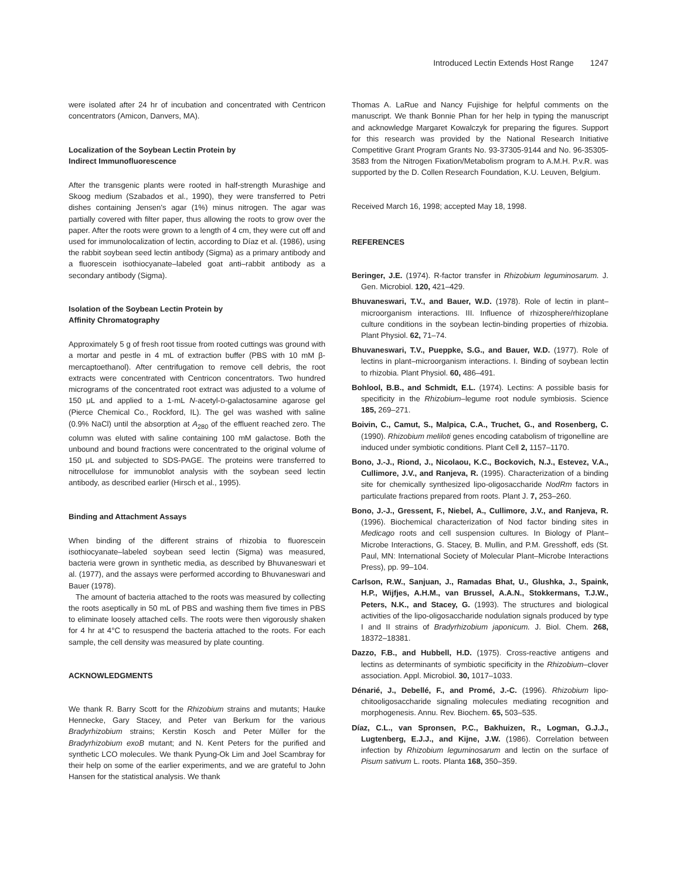Introduced Lectin Extends Host Range 1247
were isolated after 24 hr of incubation and concentrated with Centricon concentrators (Amicon, Danvers, MA).
Localization of the Soybean Lectin Protein by
Indirect Immunofluorescence
After the transgenic plants were rooted in half-strength Murashige and Skoog medium (Szabados et al., 1990), they were transferred to Petri dishes containing Jensen's agar (1%) minus nitrogen. The agar was partially covered with filter paper, thus allowing the roots to grow over the paper. After the roots were grown to a length of 4 cm, they were cut off and used for immunolocalization of lectin, according to Díaz et al. (1986), using the rabbit soybean seed lectin antibody (Sigma) as a primary antibody and a fluorescein isothiocyanate–labeled goat anti–rabbit antibody as a secondary antibody (Sigma).
Isolation of the Soybean Lectin Protein by
Affinity Chromatography
Approximately 5 g of fresh root tissue from rooted cuttings was ground with a mortar and pestle in 4 mL of extraction buffer (PBS with 10 mM β-mercaptoethanol). After centrifugation to remove cell debris, the root extracts were concentrated with Centricon concentrators. Two hundred micrograms of the concentrated root extract was adjusted to a volume of 150 μL and applied to a 1-mL N-acetyl-D-galactosamine agarose gel (Pierce Chemical Co., Rockford, IL). The gel was washed with saline (0.9% NaCl) until the absorption at A<sub>280</sub> of the effluent reached zero. The column was eluted with saline containing 100 mM galactose. Both the unbound and bound fractions were concentrated to the original volume of 150 μL and subjected to SDS-PAGE. The proteins were transferred to nitrocellulose for immunoblot analysis with the soybean seed lectin antibody, as described earlier (Hirsch et al., 1995).
Binding and Attachment Assays
When binding of the different strains of rhizobia to fluorescein isothiocyanate–labeled soybean seed lectin (Sigma) was measured, bacteria were grown in synthetic media, as described by Bhuvaneswari et al. (1977), and the assays were performed according to Bhuvaneswari and Bauer (1978).
The amount of bacteria attached to the roots was measured by collecting the roots aseptically in 50 mL of PBS and washing them five times in PBS to eliminate loosely attached cells. The roots were then vigorously shaken for 4 hr at 4°C to resuspend the bacteria attached to the roots. For each sample, the cell density was measured by plate counting.
ACKNOWLEDGMENTS
We thank R. Barry Scott for the Rhizobium strains and mutants; Hauke Hennecke, Gary Stacey, and Peter van Berkum for the various Bradyrhizobium strains; Kerstin Kosch and Peter Müller for the Bradyrhizobium exoB mutant; and N. Kent Peters for the purified and synthetic LCO molecules. We thank Pyung-Ok Lim and Joel Scambray for their help on some of the earlier experiments, and we are grateful to John Hansen for the statistical analysis. We thank
Thomas A. LaRue and Nancy Fujishige for helpful comments on the manuscript. We thank Bonnie Phan for her help in typing the manuscript and acknowledge Margaret Kowalczyk for preparing the figures. Support for this research was provided by the National Research Initiative Competitive Grant Program Grants No. 93-37305-9144 and No. 96-35305-3583 from the Nitrogen Fixation/Metabolism program to A.M.H. P.v.R. was supported by the D. Collen Research Foundation, K.U. Leuven, Belgium.
Received March 16, 1998; accepted May 18, 1998.
REFERENCES
Beringer, J.E. (1974). R-factor transfer in Rhizobium leguminosarum. J. Gen. Microbiol. 120, 421–429.
Bhuvaneswari, T.V., and Bauer, W.D. (1978). Role of lectin in plant–microorganism interactions. III. Influence of rhizosphere/rhizoplane culture conditions in the soybean lectin-binding properties of rhizobia. Plant Physiol. 62, 71–74.
Bhuvaneswari, T.V., Pueppke, S.G., and Bauer, W.D. (1977). Role of lectins in plant–microorganism interactions. I. Binding of soybean lectin to rhizobia. Plant Physiol. 60, 486–491.
Bohlool, B.B., and Schmidt, E.L. (1974). Lectins: A possible basis for specificity in the Rhizobium–legume root nodule symbiosis. Science 185, 269–271.
Boivin, C., Camut, S., Malpica, C.A., Truchet, G., and Rosenberg, C. (1990). Rhizobium meliloti genes encoding catabolism of trigonelline are induced under symbiotic conditions. Plant Cell 2, 1157–1170.
Bono, J.-J., Riond, J., Nicolaou, K.C., Bockovich, N.J., Estevez, V.A., Cullimore, J.V., and Ranjeva, R. (1995). Characterization of a binding site for chemically synthesized lipo-oligosaccharide NodRm factors in particulate fractions prepared from roots. Plant J. 7, 253–260.
Bono, J.-J., Gressent, F., Niebel, A., Cullimore, J.V., and Ranjeva, R. (1996). Biochemical characterization of Nod factor binding sites in Medicago roots and cell suspension cultures. In Biology of Plant–Microbe Interactions, G. Stacey, B. Mullin, and P.M. Gresshoff, eds (St. Paul, MN: International Society of Molecular Plant–Microbe Interactions Press), pp. 99–104.
Carlson, R.W., Sanjuan, J., Ramadas Bhat, U., Glushka, J., Spaink, H.P., Wijfjes, A.H.M., van Brussel, A.A.N., Stokkermans, T.J.W., Peters, N.K., and Stacey, G. (1993). The structures and biological activities of the lipo-oligosaccharide nodulation signals produced by type I and II strains of Bradyrhizobium japonicum. J. Biol. Chem. 268, 18372–18381.
Dazzo, F.B., and Hubbell, H.D. (1975). Cross-reactive antigens and lectins as determinants of symbiotic specificity in the Rhizobium–clover association. Appl. Microbiol. 30, 1017–1033.
Dénarié, J., Debellé, F., and Promé, J.-C. (1996). Rhizobium lipo-chitooligosaccharide signaling molecules mediating recognition and morphogenesis. Annu. Rev. Biochem. 65, 503–535.
Díaz, C.L., van Spronsen, P.C., Bakhuizen, R., Logman, G.J.J., Lugtenberg, E.J.J., and Kijne, J.W. (1986). Correlation between infection by Rhizobium leguminosarum and lectin on the surface of Pisum sativum L. roots. Planta 168, 350–359.